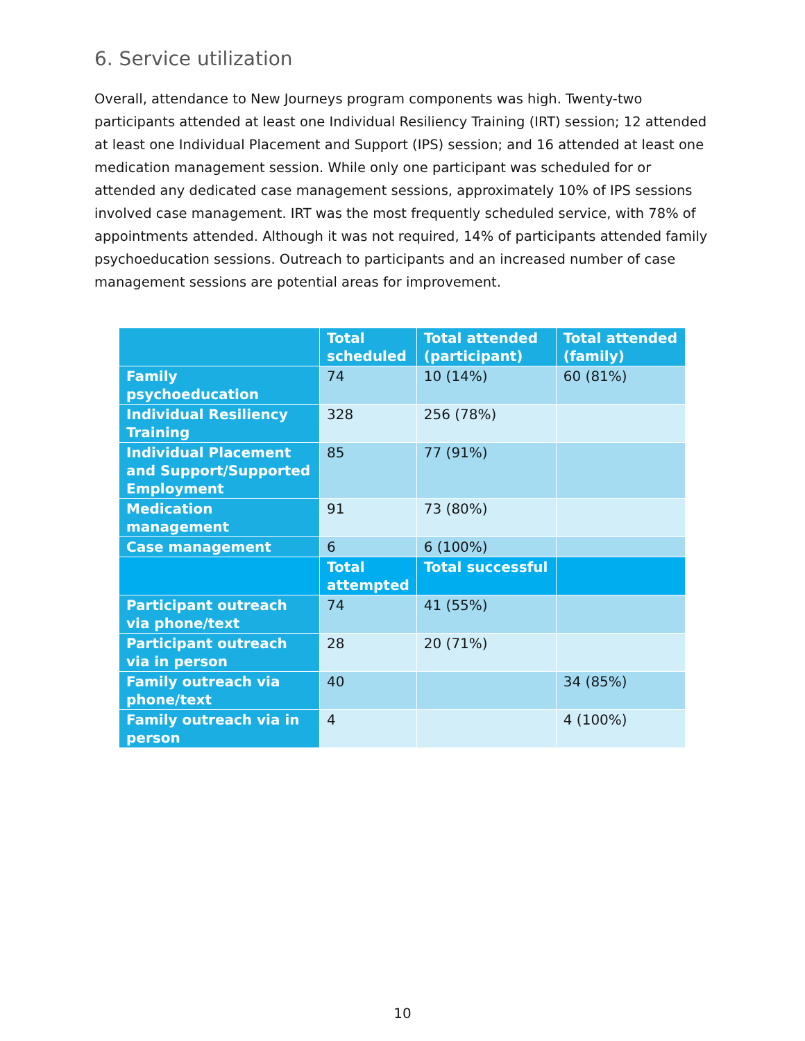6. Service utilization
Overall, attendance to New Journeys program components was high. Twenty-two participants attended at least one Individual Resiliency Training (IRT) session; 12 attended at least one Individual Placement and Support (IPS) session; and 16 attended at least one medication management session. While only one participant was scheduled for or attended any dedicated case management sessions, approximately 10% of IPS sessions involved case management. IRT was the most frequently scheduled service, with 78% of appointments attended. Although it was not required, 14% of participants attended family psychoeducation sessions. Outreach to participants and an increased number of case management sessions are potential areas for improvement.
| | Total scheduled | Total attended (participant) | Total attended (family) |
| --- | --- | --- | --- |
| Family psychoeducation | 74 | 10 (14%) | 60 (81%) |
| Individual Resiliency Training | 328 | 256 (78%) | |
| Individual Placement and Support/Supported Employment | 85 | 77 (91%) | |
| Medication management | 91 | 73 (80%) | |
| Case management | 6 | 6 (100%) | |
| | Total attempted | Total successful | |
| Participant outreach via phone/text | 74 | 41 (55%) | |
| Participant outreach via in person | 28 | 20 (71%) | |
| Family outreach via phone/text | 40 | | 34 (85%) |
| Family outreach via in person | 4 | | 4 (100%) |
10